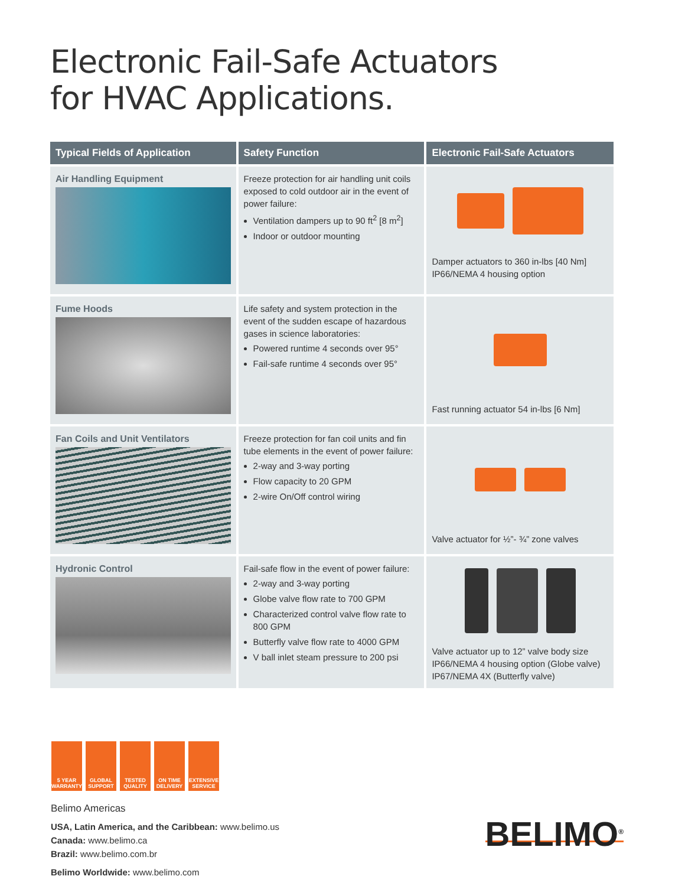Electronic Fail-Safe Actuators
for HVAC Applications.
| Typical Fields of Application | Safety Function | Electronic Fail-Safe Actuators |
| --- | --- | --- |
| Air Handling Equipment | Freeze protection for air handling unit coils exposed to cold outdoor air in the event of power failure: Ventilation dampers up to 90 ft<sup>2</sup> [8 m<sup>2</sup>] Indoor or outdoor mounting | Damper actuators to 360 in-lbs [40 Nm] IP66/NEMA 4 housing option |
| Fume Hoods | Life safety and system protection in the event of the sudden escape of hazardous gases in science laboratories: Powered runtime 4 seconds over 95° Fail-safe runtime 4 seconds over 95° | Fast running actuator 54 in-lbs [6 Nm] |
| Fan Coils and Unit Ventilators | Freeze protection for fan coil units and fin tube elements in the event of power failure: 2-way and 3-way porting Flow capacity to 20 GPM 2-wire On/Off control wiring | Valve actuator for ½”- ¾” zone valves |
| Hydronic Control | Fail-safe flow in the event of power failure: 2-way and 3-way porting Globe valve flow rate to 700 GPM Characterized control valve flow rate to 800 GPM Butterfly valve flow rate to 4000 GPM V ball inlet steam pressure to 200 psi | Valve actuator up to 12” valve body size IP66/NEMA 4 housing option (Globe valve) IP67/NEMA 4X (Butterfly valve) |
5 YEAR WARRANTY
GLOBAL SUPPORT
TESTED QUALITY
ON TIME DELIVERY
EXTENSIVE SERVICE
Belimo Americas
USA, Latin America, and the Caribbean: www.belimo.us
Canada: www.belimo.ca
Brazil: www.belimo.com.br
Belimo Worldwide: www.belimo.com
BELIMO<sup>®</sup>